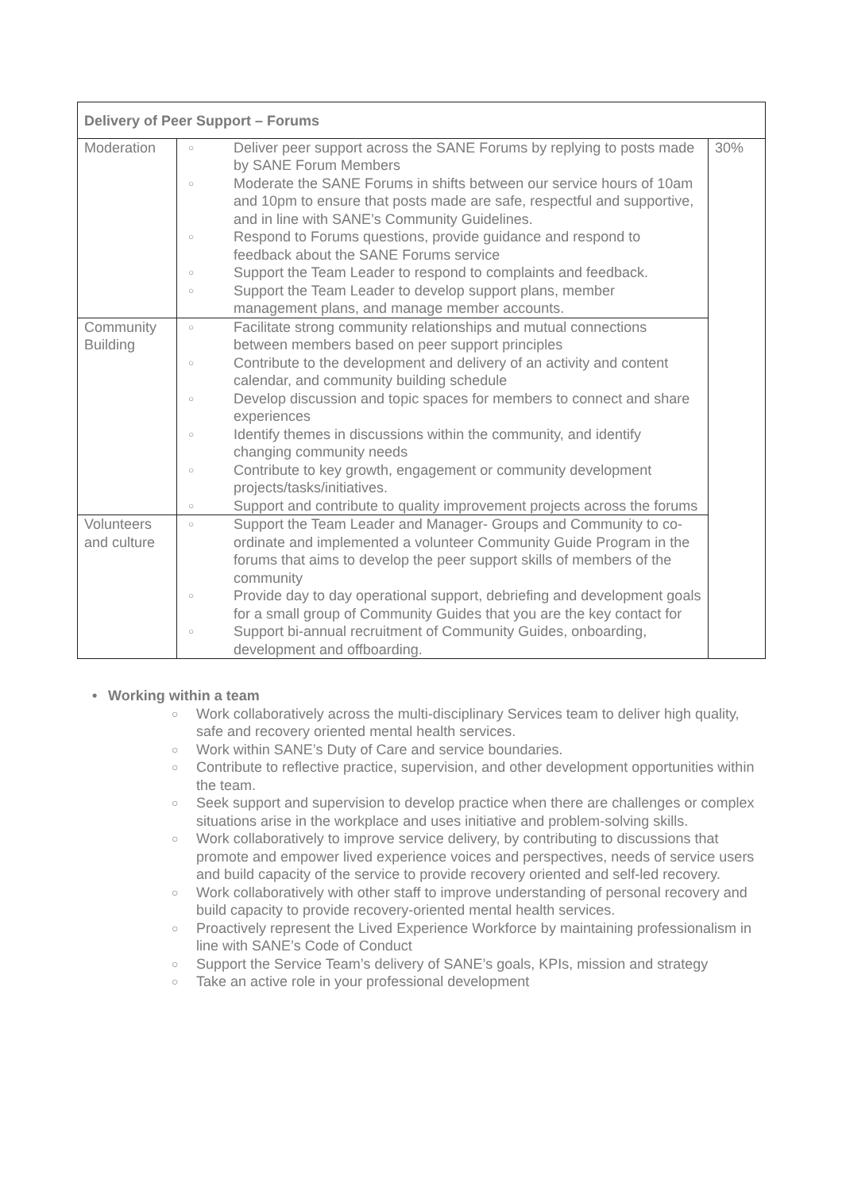| Delivery of Peer Support – Forums | | |
| --- | --- | --- |
| Moderation | ○ Deliver peer support across the SANE Forums by replying to posts made by SANE Forum Members ○ Moderate the SANE Forums in shifts between our service hours of 10am and 10pm to ensure that posts made are safe, respectful and supportive, and in line with SANE’s Community Guidelines. ○ Respond to Forums questions, provide guidance and respond to feedback about the SANE Forums service ○ Support the Team Leader to respond to complaints and feedback. ○ Support the Team Leader to develop support plans, member management plans, and manage member accounts. | 30% |
| Community Building | ○ Facilitate strong community relationships and mutual connections between members based on peer support principles ○ Contribute to the development and delivery of an activity and content calendar, and community building schedule ○ Develop discussion and topic spaces for members to connect and share experiences ○ Identify themes in discussions within the community, and identify changing community needs ○ Contribute to key growth, engagement or community development projects/tasks/initiatives. ○ Support and contribute to quality improvement projects across the forums | |
| Volunteers and culture | ○ Support the Team Leader and Manager- Groups and Community to co-ordinate and implemented a volunteer Community Guide Program in the forums that aims to develop the peer support skills of members of the community ○ Provide day to day operational support, debriefing and development goals for a small group of Community Guides that you are the key contact for ○ Support bi-annual recruitment of Community Guides, onboarding, development and offboarding. | |
• Working within a team
○ Work collaboratively across the multi-disciplinary Services team to deliver high quality, safe and recovery oriented mental health services.
○ Work within SANE’s Duty of Care and service boundaries.
○ Contribute to reflective practice, supervision, and other development opportunities within the team.
○ Seek support and supervision to develop practice when there are challenges or complex situations arise in the workplace and uses initiative and problem-solving skills.
○ Work collaboratively to improve service delivery, by contributing to discussions that promote and empower lived experience voices and perspectives, needs of service users and build capacity of the service to provide recovery oriented and self-led recovery.
○ Work collaboratively with other staff to improve understanding of personal recovery and build capacity to provide recovery-oriented mental health services.
○ Proactively represent the Lived Experience Workforce by maintaining professionalism in line with SANE’s Code of Conduct
○ Support the Service Team’s delivery of SANE’s goals, KPIs, mission and strategy
○ Take an active role in your professional development